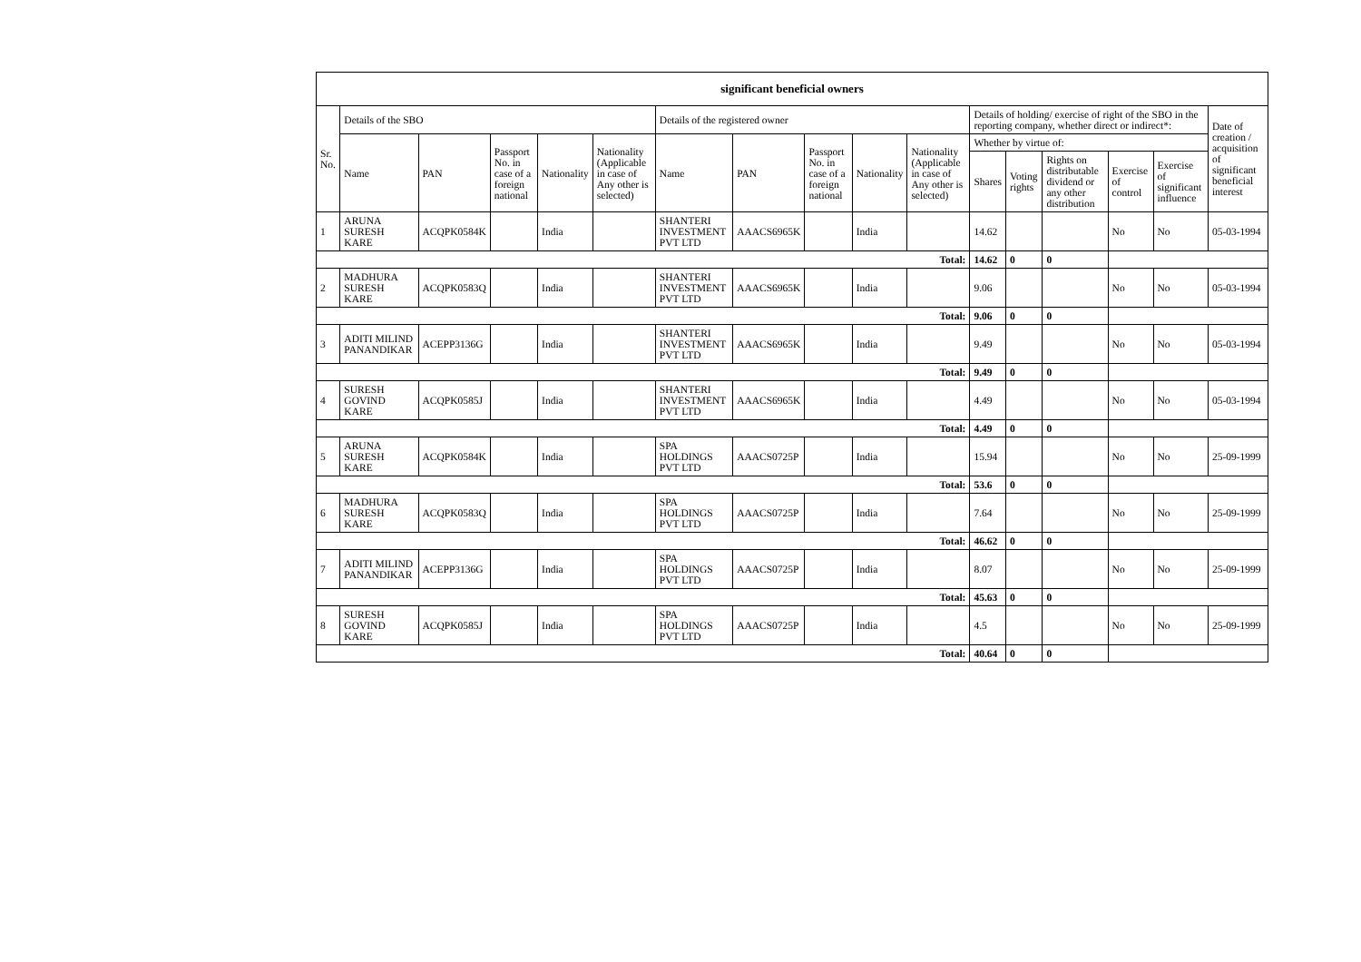| significant beneficial owners | | | | | | | | | | | | | | | | |
| --- | --- | --- | --- | --- | --- | --- | --- | --- | --- | --- | --- | --- | --- | --- | --- | --- |
| Sr. No. | Details of the SBO | | | | | Details of the registered owner | | | | | Details of holding/ exercise of right of the SBO in the reporting company, whether direct or indirect*: | | | | | Date of creation / acquisition of significant beneficial interest |
| | Name | PAN | Passport No. in case of a foreign national | Nationality | Nationality (Applicable in case of Any other is selected) | Name | PAN | Passport No. in case of a foreign national | Nationality | Nationality (Applicable in case of Any other is selected) | Whether by virtue of: | | | | | |
| | | | | | | | | | | | Shares | Voting rights | Rights on distributable dividend or any other distribution | Exercise of control | Exercise of significant influence | |
| 1 | ARUNA SURESH KARE | ACQPK0584K | | India | | SHANTERI INVESTMENT PVT LTD | AAACS6965K | | India | | 14.62 | | | No | No | 05-03-1994 |
| Total: | | | | | | | | | | | 14.62 | 0 | 0 | | | |
| 2 | MADHURA SURESH KARE | ACQPK0583Q | | India | | SHANTERI INVESTMENT PVT LTD | AAACS6965K | | India | | 9.06 | | | No | No | 05-03-1994 |
| Total: | | | | | | | | | | | 9.06 | 0 | 0 | | | |
| 3 | ADITI MILIND PANANDIKAR | ACEPP3136G | | India | | SHANTERI INVESTMENT PVT LTD | AAACS6965K | | India | | 9.49 | | | No | No | 05-03-1994 |
| Total: | | | | | | | | | | | 9.49 | 0 | 0 | | | |
| 4 | SURESH GOVIND KARE | ACQPK0585J | | India | | SHANTERI INVESTMENT PVT LTD | AAACS6965K | | India | | 4.49 | | | No | No | 05-03-1994 |
| Total: | | | | | | | | | | | 4.49 | 0 | 0 | | | |
| 5 | ARUNA SURESH KARE | ACQPK0584K | | India | | SPA HOLDINGS PVT LTD | AAACS0725P | | India | | 15.94 | | | No | No | 25-09-1999 |
| Total: | | | | | | | | | | | 53.6 | 0 | 0 | | | |
| 6 | MADHURA SURESH KARE | ACQPK0583Q | | India | | SPA HOLDINGS PVT LTD | AAACS0725P | | India | | 7.64 | | | No | No | 25-09-1999 |
| Total: | | | | | | | | | | | 46.62 | 0 | 0 | | | |
| 7 | ADITI MILIND PANANDIKAR | ACEPP3136G | | India | | SPA HOLDINGS PVT LTD | AAACS0725P | | India | | 8.07 | | | No | No | 25-09-1999 |
| Total: | | | | | | | | | | | 45.63 | 0 | 0 | | | |
| 8 | SURESH GOVIND KARE | ACQPK0585J | | India | | SPA HOLDINGS PVT LTD | AAACS0725P | | India | | 4.5 | | | No | No | 25-09-1999 |
| Total: | | | | | | | | | | | 40.64 | 0 | 0 | | | |